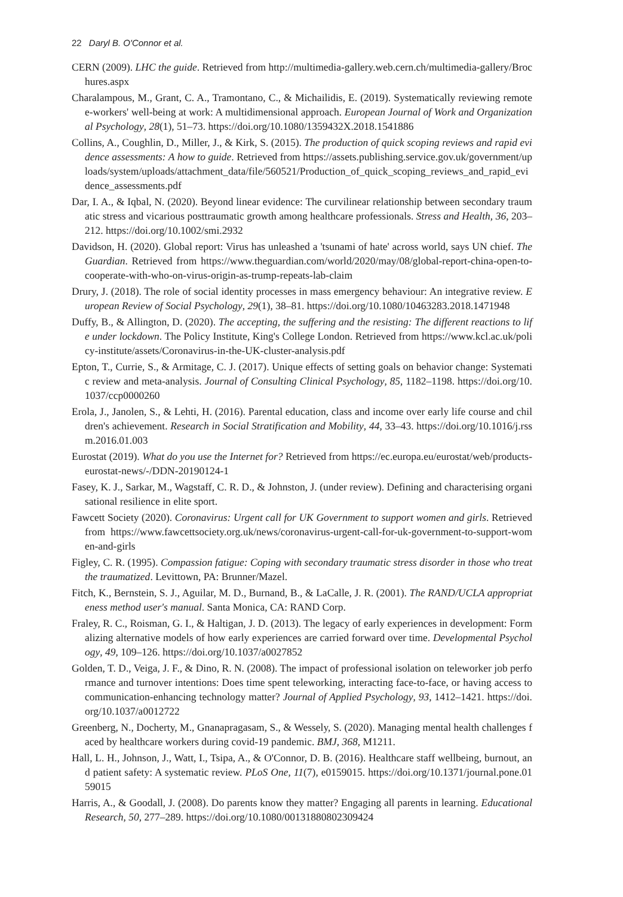22 Daryl B. O'Connor et al.
CERN (2009). LHC the guide. Retrieved from http://multimedia-gallery.web.cern.ch/multimedia-gallery/Brochures.aspx
Charalampous, M., Grant, C. A., Tramontano, C., & Michailidis, E. (2019). Systematically reviewing remote e-workers' well-being at work: A multidimensional approach. European Journal of Work and Organizational Psychology, 28(1), 51–73. https://doi.org/10.1080/1359432X.2018.1541886
Collins, A., Coughlin, D., Miller, J., & Kirk, S. (2015). The production of quick scoping reviews and rapid evidence assessments: A how to guide. Retrieved from https://assets.publishing.service.gov.uk/government/uploads/system/uploads/attachment_data/file/560521/Production_of_quick_scoping_reviews_and_rapid_evidence_assessments.pdf
Dar, I. A., & Iqbal, N. (2020). Beyond linear evidence: The curvilinear relationship between secondary traumatic stress and vicarious posttraumatic growth among healthcare professionals. Stress and Health, 36, 203–212. https://doi.org/10.1002/smi.2932
Davidson, H. (2020). Global report: Virus has unleashed a 'tsunami of hate' across world, says UN chief. The Guardian. Retrieved from https://www.theguardian.com/world/2020/may/08/global-report-china-open-to-cooperate-with-who-on-virus-origin-as-trump-repeats-lab-claim
Drury, J. (2018). The role of social identity processes in mass emergency behaviour: An integrative review. European Review of Social Psychology, 29(1), 38–81. https://doi.org/10.1080/10463283.2018.1471948
Duffy, B., & Allington, D. (2020). The accepting, the suffering and the resisting: The different reactions to life under lockdown. The Policy Institute, King's College London. Retrieved from https://www.kcl.ac.uk/policy-institute/assets/Coronavirus-in-the-UK-cluster-analysis.pdf
Epton, T., Currie, S., & Armitage, C. J. (2017). Unique effects of setting goals on behavior change: Systematic review and meta-analysis. Journal of Consulting Clinical Psychology, 85, 1182–1198. https://doi.org/10.1037/ccp0000260
Erola, J., Janolen, S., & Lehti, H. (2016). Parental education, class and income over early life course and children's achievement. Research in Social Stratification and Mobility, 44, 33–43. https://doi.org/10.1016/j.rssm.2016.01.003
Eurostat (2019). What do you use the Internet for? Retrieved from https://ec.europa.eu/eurostat/web/products-eurostat-news/-/DDN-20190124-1
Fasey, K. J., Sarkar, M., Wagstaff, C. R. D., & Johnston, J. (under review). Defining and characterising organisational resilience in elite sport.
Fawcett Society (2020). Coronavirus: Urgent call for UK Government to support women and girls. Retrieved from https://www.fawcettsociety.org.uk/news/coronavirus-urgent-call-for-uk-government-to-support-women-and-girls
Figley, C. R. (1995). Compassion fatigue: Coping with secondary traumatic stress disorder in those who treat the traumatized. Levittown, PA: Brunner/Mazel.
Fitch, K., Bernstein, S. J., Aguilar, M. D., Burnand, B., & LaCalle, J. R. (2001). The RAND/UCLA appropriateness method user's manual. Santa Monica, CA: RAND Corp.
Fraley, R. C., Roisman, G. I., & Haltigan, J. D. (2013). The legacy of early experiences in development: Formalizing alternative models of how early experiences are carried forward over time. Developmental Psychology, 49, 109–126. https://doi.org/10.1037/a0027852
Golden, T. D., Veiga, J. F., & Dino, R. N. (2008). The impact of professional isolation on teleworker job performance and turnover intentions: Does time spent teleworking, interacting face-to-face, or having access to communication-enhancing technology matter? Journal of Applied Psychology, 93, 1412–1421. https://doi.org/10.1037/a0012722
Greenberg, N., Docherty, M., Gnanapragasam, S., & Wessely, S. (2020). Managing mental health challenges faced by healthcare workers during covid-19 pandemic. BMJ, 368, M1211.
Hall, L. H., Johnson, J., Watt, I., Tsipa, A., & O'Connor, D. B. (2016). Healthcare staff wellbeing, burnout, and patient safety: A systematic review. PLoS One, 11(7), e0159015. https://doi.org/10.1371/journal.pone.0159015
Harris, A., & Goodall, J. (2008). Do parents know they matter? Engaging all parents in learning. Educational Research, 50, 277–289. https://doi.org/10.1080/00131880802309424